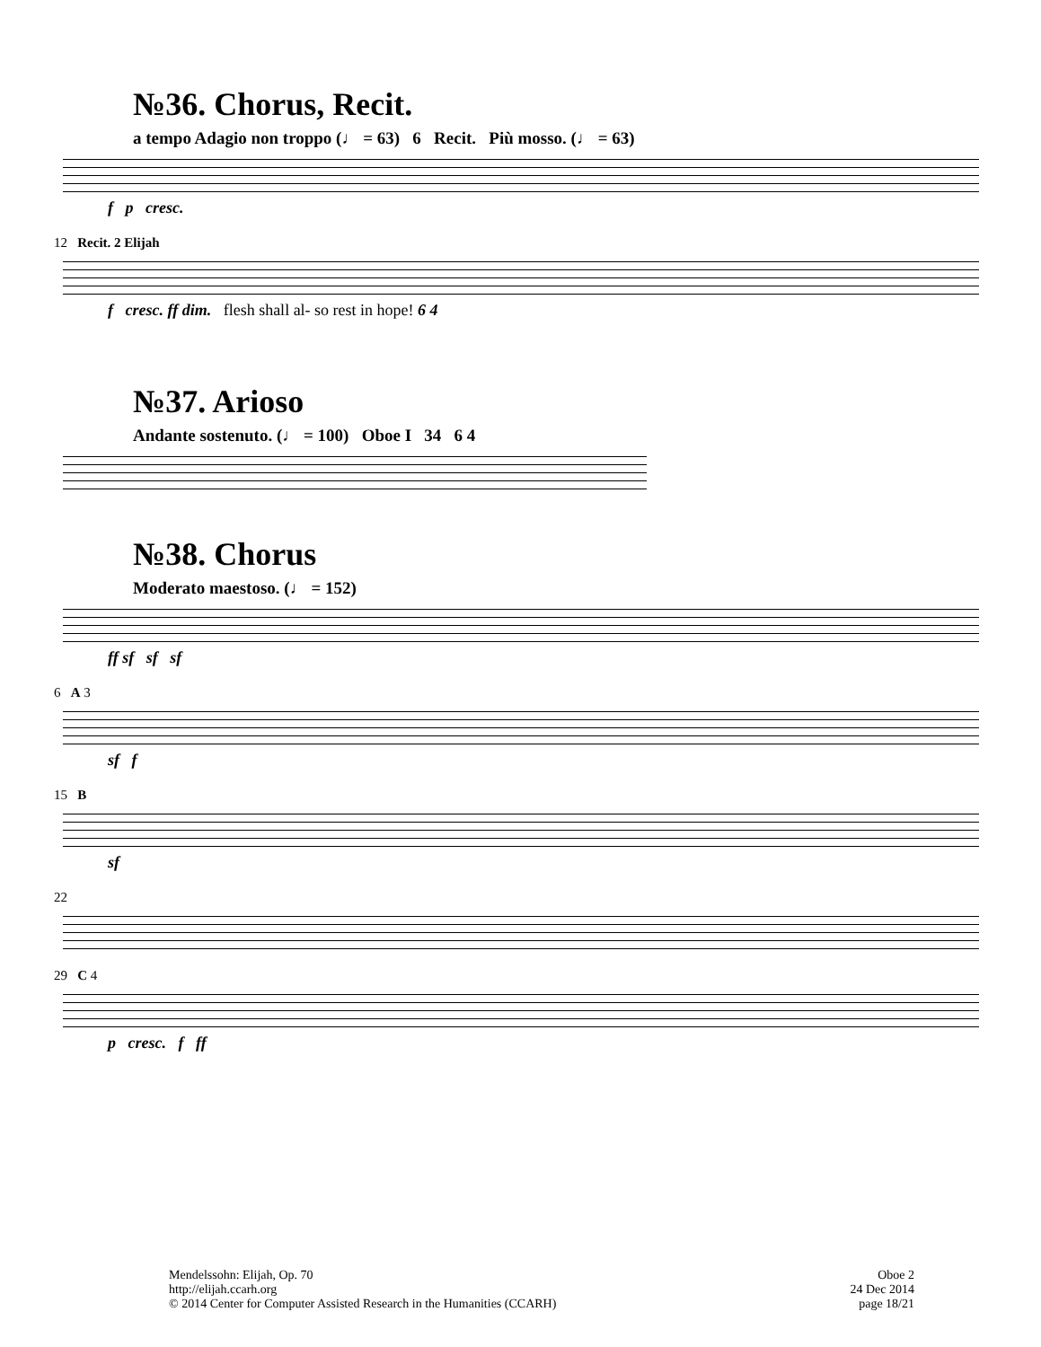№36. Chorus, Recit.
a tempo Adagio non troppo (♩ = 63) 6 Recit. Più mosso. (♩ = 63)
f p cresc.
12 Recit. 2 Elijah
f cresc. ff dim. flesh shall al- so rest in hope! 6 4
№37. Arioso
Andante sostenuto. (♩ = 100) Oboe I 34 6 4
№38. Chorus
Moderato maestoso. (♩ = 152)
ff sf sf sf
6 A 3
sf f
15 B
sf
22
29 C 4
p cresc. f ff
Mendelssohn: Elijah, Op. 70
http://elijah.ccarh.org
© 2014 Center for Computer Assisted Research in the Humanities (CCARH)
Oboe 2
24 Dec 2014
page 18/21